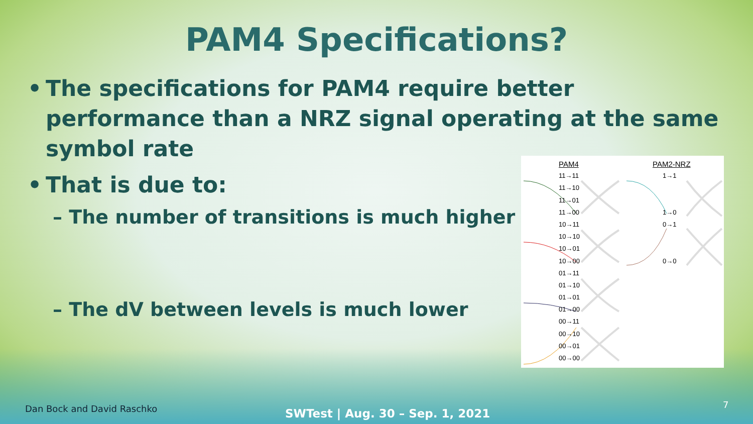PAM4 Specifications?
• The specifications for PAM4 require better performance than a NRZ signal operating at the same symbol rate
• That is due to:
– The number of transitions is much higher
– The dV between levels is much lower
PAM4
11→11
11→10
11→01
11→00
10→11
10→10
10→01
10→00
01→11
01→10
01→01
01→00
00→11
00→10
00→01
00→00
PAM2-NRZ
1→1
1→0
0→1
0→0
Dan Bock and David Raschko
SWTest | Aug. 30 – Sep. 1, 2021
7